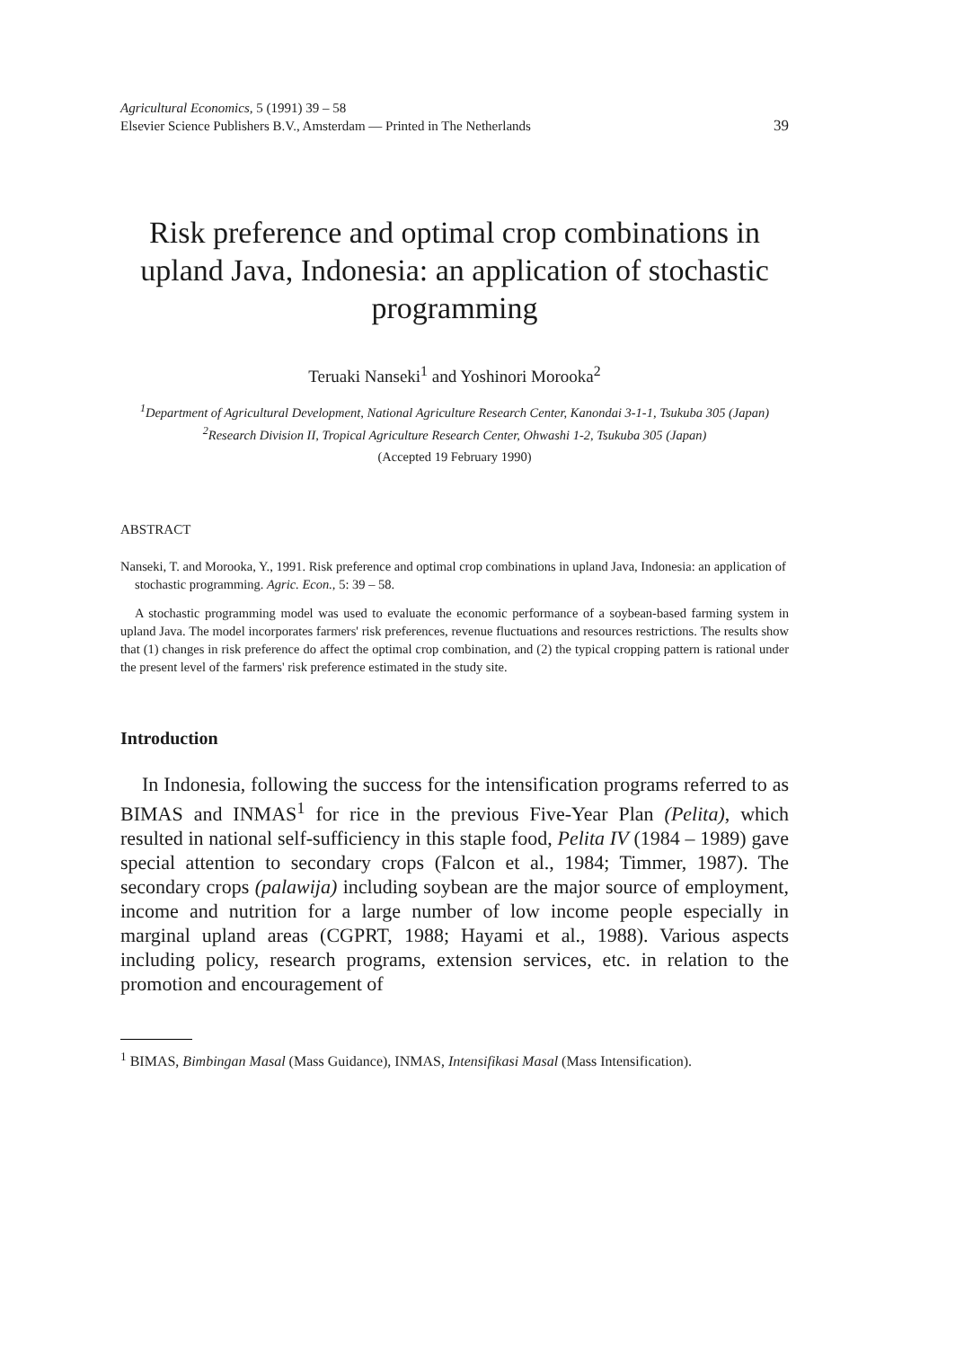Agricultural Economics, 5 (1991) 39 – 58
Elsevier Science Publishers B.V., Amsterdam — Printed in The Netherlands
39
Risk preference and optimal crop combinations in upland Java, Indonesia: an application of stochastic programming
Teruaki Nanseki<sup>1</sup> and Yoshinori Morooka<sup>2</sup>
<sup>1</sup> Department of Agricultural Development, National Agriculture Research Center, Kanondai 3-1-1, Tsukuba 305 (Japan)
<sup>2</sup> Research Division II, Tropical Agriculture Research Center, Ohwashi 1-2, Tsukuba 305 (Japan)
(Accepted 19 February 1990)
ABSTRACT
Nanseki, T. and Morooka, Y., 1991. Risk preference and optimal crop combinations in upland Java, Indonesia: an application of stochastic programming. Agric. Econ., 5: 39 – 58.
A stochastic programming model was used to evaluate the economic performance of a soybean-based farming system in upland Java. The model incorporates farmers' risk preferences, revenue fluctuations and resources restrictions. The results show that (1) changes in risk preference do affect the optimal crop combination, and (2) the typical cropping pattern is rational under the present level of the farmers' risk preference estimated in the study site.
Introduction
In Indonesia, following the success for the intensification programs referred to as BIMAS and INMAS<sup>1</sup> for rice in the previous Five-Year Plan (Pelita), which resulted in national self-sufficiency in this staple food, Pelita IV (1984 – 1989) gave special attention to secondary crops (Falcon et al., 1984; Timmer, 1987). The secondary crops (palawija) including soybean are the major source of employment, income and nutrition for a large number of low income people especially in marginal upland areas (CGPRT, 1988; Hayami et al., 1988). Various aspects including policy, research programs, extension services, etc. in relation to the promotion and encouragement of
<sup>1</sup> BIMAS, Bimbingan Masal (Mass Guidance), INMAS, Intensifikasi Masal (Mass Intensification).